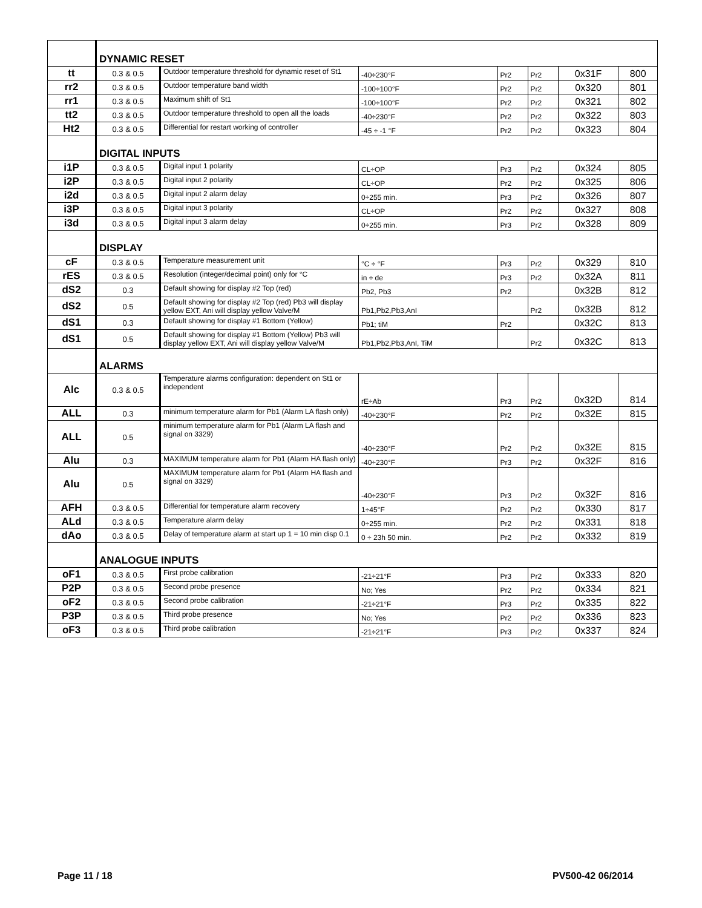| | DYNAMIC RESET | | | | | | |
| tt | 0.3 & 0.5 | Outdoor temperature threshold for dynamic reset of St1 | -40÷230°F | Pr2 | Pr2 | 0x31F | 800 |
| rr2 | 0.3 & 0.5 | Outdoor temperature band width | -100÷100°F | Pr2 | Pr2 | 0x320 | 801 |
| rr1 | 0.3 & 0.5 | Maximum shift of St1 | -100÷100°F | Pr2 | Pr2 | 0x321 | 802 |
| tt2 | 0.3 & 0.5 | Outdoor temperature threshold to open all the loads | -40÷230°F | Pr2 | Pr2 | 0x322 | 803 |
| Ht2 | 0.3 & 0.5 | Differential for restart working of controller | -45 ÷ -1 °F | Pr2 | Pr2 | 0x323 | 804 |
| | DIGITAL INPUTS | | | | | | |
| i1P | 0.3 & 0.5 | Digital input 1 polarity | CL÷OP | Pr3 | Pr2 | 0x324 | 805 |
| i2P | 0.3 & 0.5 | Digital input 2 polarity | CL÷OP | Pr2 | Pr2 | 0x325 | 806 |
| i2d | 0.3 & 0.5 | Digital input 2 alarm delay | 0÷255 min. | Pr3 | Pr2 | 0x326 | 807 |
| i3P | 0.3 & 0.5 | Digital input 3 polarity | CL÷OP | Pr2 | Pr2 | 0x327 | 808 |
| i3d | 0.3 & 0.5 | Digital input 3 alarm delay | 0÷255 min. | Pr3 | Pr2 | 0x328 | 809 |
| | DISPLAY | | | | | | |
| cF | 0.3 & 0.5 | Temperature measurement unit | °C ÷ °F | Pr3 | Pr2 | 0x329 | 810 |
| rES | 0.3 & 0.5 | Resolution (integer/decimal point) only for °C | in ÷ de | Pr3 | Pr2 | 0x32A | 811 |
| dS2 | 0.3 | Default showing for display #2 Top (red) | Pb2, Pb3 | Pr2 | | 0x32B | 812 |
| dS2 | 0.5 | Default showing for display #2 Top (red) Pb3 will display yellow EXT, Ani will display yellow Valve/M | Pb1,Pb2,Pb3,AnI | | Pr2 | 0x32B | 812 |
| dS1 | 0.3 | Default showing for display #1 Bottom (Yellow) | Pb1; tiM | Pr2 | | 0x32C | 813 |
| dS1 | 0.5 | Default showing for display #1 Bottom (Yellow) Pb3 will display yellow EXT, Ani will display yellow Valve/M | Pb1,Pb2,Pb3,AnI, TiM | | Pr2 | 0x32C | 813 |
| | ALARMS | | | | | | |
| Alc | 0.3 & 0.5 | Temperature alarms configuration: dependent on St1 or independent | rE÷Ab | Pr3 | Pr2 | 0x32D | 814 |
| ALL | 0.3 | minimum temperature alarm for Pb1 (Alarm LA flash only) | -40÷230°F | Pr2 | Pr2 | 0x32E | 815 |
| ALL | 0.5 | minimum temperature alarm for Pb1 (Alarm LA flash and signal on 3329) | -40÷230°F | Pr2 | Pr2 | 0x32E | 815 |
| Alu | 0.3 | MAXIMUM temperature alarm for Pb1 (Alarm HA flash only) | -40÷230°F | Pr3 | Pr2 | 0x32F | 816 |
| Alu | 0.5 | MAXIMUM temperature alarm for Pb1 (Alarm HA flash and signal on 3329) | -40÷230°F | Pr3 | Pr2 | 0x32F | 816 |
| AFH | 0.3 & 0.5 | Differential for temperature alarm recovery | 1÷45°F | Pr2 | Pr2 | 0x330 | 817 |
| ALd | 0.3 & 0.5 | Temperature alarm delay | 0÷255 min. | Pr2 | Pr2 | 0x331 | 818 |
| dAo | 0.3 & 0.5 | Delay of temperature alarm at start up 1 = 10 min disp 0.1 | 0 ÷ 23h 50 min. | Pr2 | Pr2 | 0x332 | 819 |
| | ANALOGUE INPUTS | | | | | | |
| oF1 | 0.3 & 0.5 | First probe calibration | -21÷21°F | Pr3 | Pr2 | 0x333 | 820 |
| P2P | 0.3 & 0.5 | Second probe presence | No; Yes | Pr2 | Pr2 | 0x334 | 821 |
| oF2 | 0.3 & 0.5 | Second probe calibration | -21÷21°F | Pr3 | Pr2 | 0x335 | 822 |
| P3P | 0.3 & 0.5 | Third probe presence | No; Yes | Pr2 | Pr2 | 0x336 | 823 |
| oF3 | 0.3 & 0.5 | Third probe calibration | -21÷21°F | Pr3 | Pr2 | 0x337 | 824 |
Page 11 / 18 PV500-42 06/2014